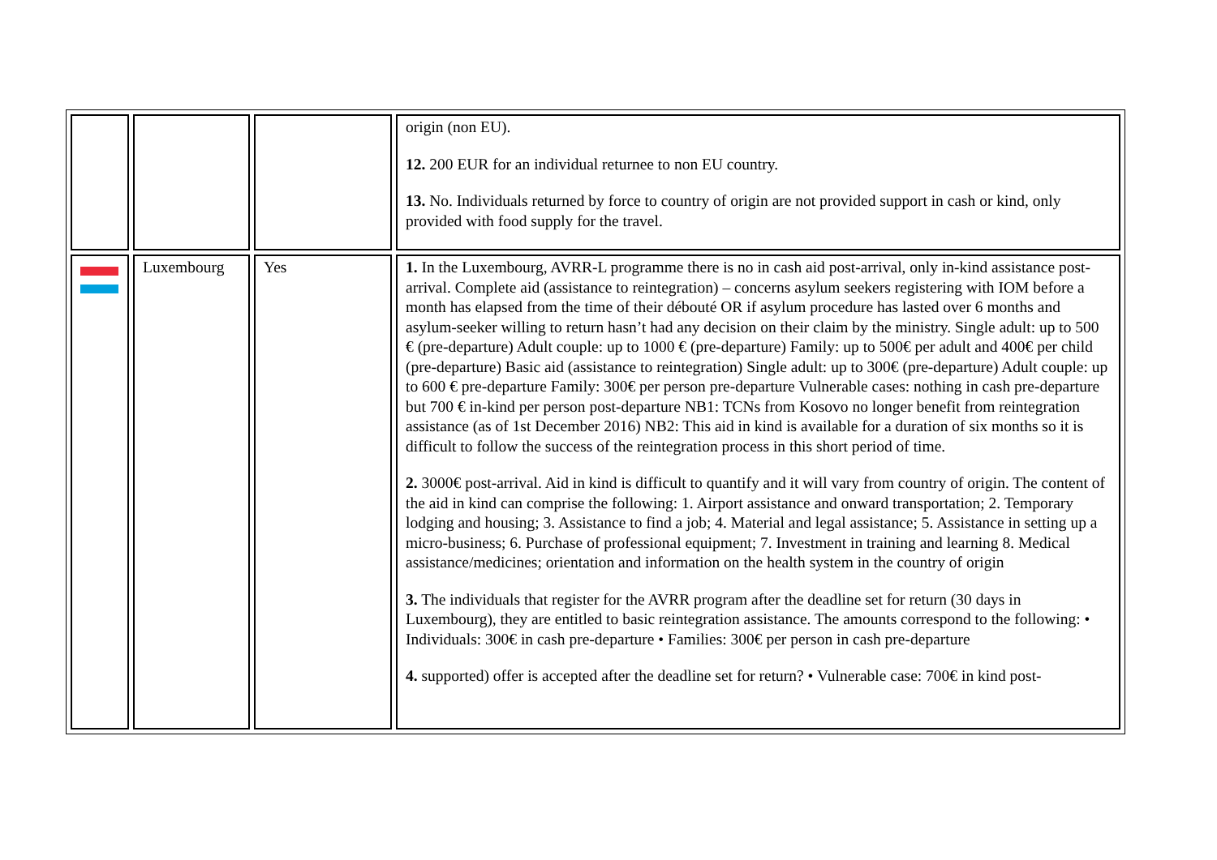| | | | origin (non EU). 12. 200 EUR for an individual returnee to non EU country. 13. No. Individuals returned by force to country of origin are not provided support in cash or kind, only provided with food supply for the travel. |
| | Luxembourg | Yes | 1. In the Luxembourg, AVRR-L programme there is no in cash aid post-arrival, only in-kind assistance post-arrival. Complete aid (assistance to reintegration) – concerns asylum seekers registering with IOM before a month has elapsed from the time of their débouté OR if asylum procedure has lasted over 6 months and asylum-seeker willing to return hasn’t had any decision on their claim by the ministry. Single adult: up to 500 € (pre-departure) Adult couple: up to 1000 € (pre-departure) Family: up to 500€ per adult and 400€ per child (pre-departure) Basic aid (assistance to reintegration) Single adult: up to 300€ (pre-departure) Adult couple: up to 600 € pre-departure Family: 300€ per person pre-departure Vulnerable cases: nothing in cash pre-departure but 700 € in-kind per person post-departure NB1: TCNs from Kosovo no longer benefit from reintegration assistance (as of 1st December 2016) NB2: This aid in kind is available for a duration of six months so it is difficult to follow the success of the reintegration process in this short period of time. 2. 3000€ post-arrival. Aid in kind is difficult to quantify and it will vary from country of origin. The content of the aid in kind can comprise the following: 1. Airport assistance and onward transportation; 2. Temporary lodging and housing; 3. Assistance to find a job; 4. Material and legal assistance; 5. Assistance in setting up a micro-business; 6. Purchase of professional equipment; 7. Investment in training and learning 8. Medical assistance/medicines; orientation and information on the health system in the country of origin 3. The individuals that register for the AVRR program after the deadline set for return (30 days in Luxembourg), they are entitled to basic reintegration assistance. The amounts correspond to the following: • Individuals: 300€ in cash pre-departure • Families: 300€ per person in cash pre-departure 4. supported) offer is accepted after the deadline set for return? • Vulnerable case: 700€ in kind post- |